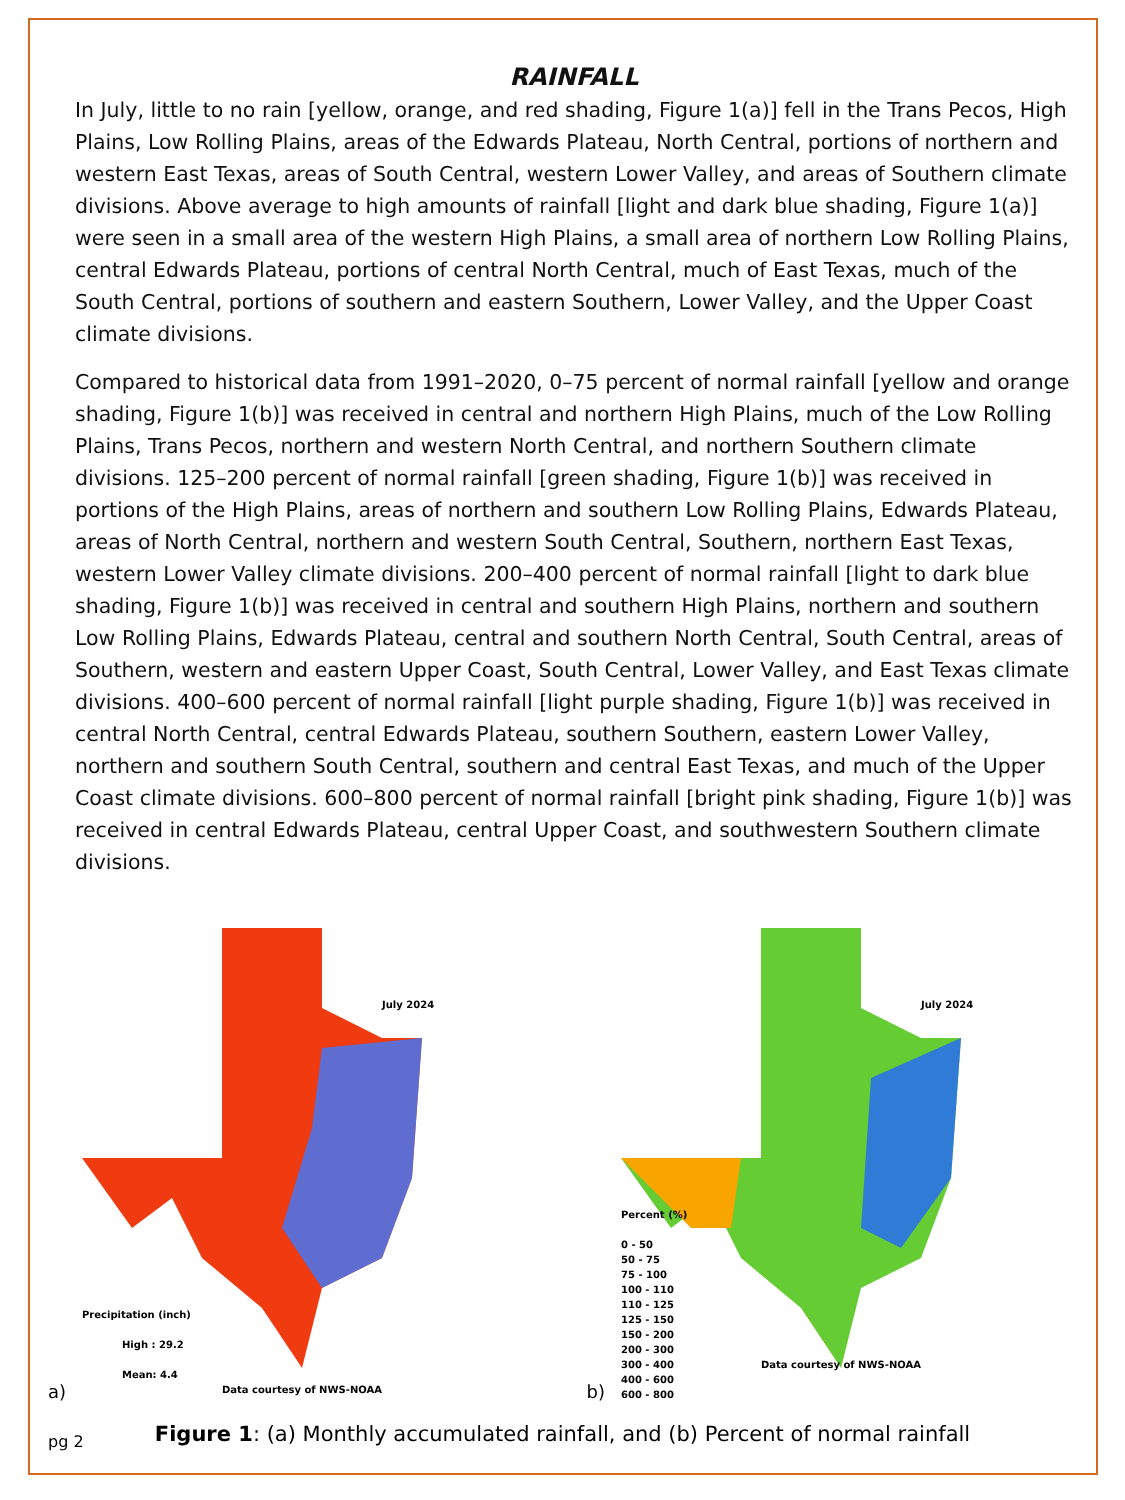RAINFALL
In July, little to no rain [yellow, orange, and red shading, Figure 1(a)] fell in the Trans Pecos, High Plains, Low Rolling Plains, areas of the Edwards Plateau, North Central, portions of northern and western East Texas, areas of South Central, western Lower Valley, and areas of Southern climate divisions. Above average to high amounts of rainfall [light and dark blue shading, Figure 1(a)] were seen in a small area of the western High Plains, a small area of northern Low Rolling Plains, central Edwards Plateau, portions of central North Central, much of East Texas, much of the South Central, portions of southern and eastern Southern, Lower Valley, and the Upper Coast climate divisions.
Compared to historical data from 1991–2020, 0–75 percent of normal rainfall [yellow and orange shading, Figure 1(b)] was received in central and northern High Plains, much of the Low Rolling Plains, Trans Pecos, northern and western North Central, and northern Southern climate divisions. 125–200 percent of normal rainfall [green shading, Figure 1(b)] was received in portions of the High Plains, areas of northern and southern Low Rolling Plains, Edwards Plateau, areas of North Central, northern and western South Central, Southern, northern East Texas, western Lower Valley climate divisions. 200–400 percent of normal rainfall [light to dark blue shading, Figure 1(b)] was received in central and southern High Plains, northern and southern Low Rolling Plains, Edwards Plateau, central and southern North Central, South Central, areas of Southern, western and eastern Upper Coast, South Central, Lower Valley, and East Texas climate divisions. 400–600 percent of normal rainfall [light purple shading, Figure 1(b)] was received in central North Central, central Edwards Plateau, southern Southern, eastern Lower Valley, northern and southern South Central, southern and central East Texas, and much of the Upper Coast climate divisions. 600–800 percent of normal rainfall [bright pink shading, Figure 1(b)] was received in central Edwards Plateau, central Upper Coast, and southwestern Southern climate divisions.
a)
July 2024
Precipitation (inch)
High : 29.2
Mean: 4.4
Data courtesy of NWS-NOAA
b)
July 2024
Percent (%)
0 - 50
50 - 75
75 - 100
100 - 110
110 - 125
125 - 150
150 - 200
200 - 300
300 - 400
400 - 600
600 - 800
Data courtesy of NWS-NOAA
Figure 1: (a) Monthly accumulated rainfall, and (b) Percent of normal rainfall
pg 2